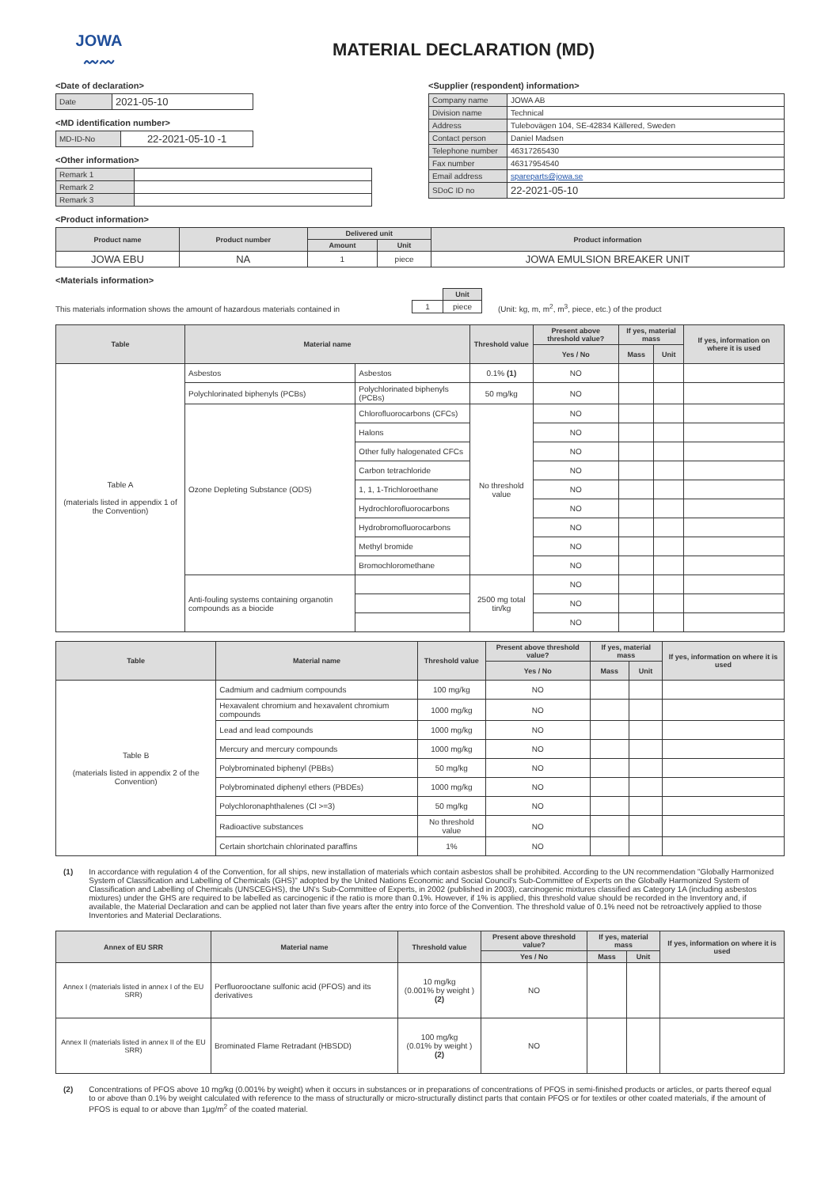JOWA
〰〰
MATERIAL DECLARATION (MD)
<Date of declaration>
| Date | 2021-05-10 |
<MD identification number>
| MD-ID-No | 22-2021-05-10 -1 |
<Other information>
| Remark 1 | |
| Remark 2 | |
| Remark 3 | |
<Supplier (respondent) information>
| Company name | JOWA AB |
| Division name | Technical |
| Address | Tulebovägen 104, SE-42834 Källered, Sweden |
| Contact person | Daniel Madsen |
| Telephone number | 46317265430 |
| Fax number | 46317954540 |
| Email address | spareparts@jowa.se |
| SDoC ID no | 22-2021-05-10 |
<Product information>
| Product name | Product number | Delivered unit | | Product information |
| --- | --- | --- | --- | --- |
| | | Amount | Unit | |
| JOWA EBU | NA | 1 | piece | JOWA EMULSION BREAKER UNIT |
<Materials information>
This materials information shows the amount of hazardous materials contained in
| | Unit |
| 1 | piece |
(Unit: kg, m, m<sup>2</sup>, m<sup>3</sup>, piece, etc.) of the product
| Table | Material name | | Threshold value | Present above threshold value? | If yes, material mass | | If yes, information on where it is used |
| --- | --- | --- | --- | --- | --- | --- | --- |
| | | | | Yes / No | Mass | Unit | |
| Table A (materials listed in appendix 1 of the Convention) | Asbestos | Asbestos | 0.1% (1) | NO | | | |
| | Polychlorinated biphenyls (PCBs) | Polychlorinated biphenyls (PCBs) | 50 mg/kg | NO | | | |
| | Ozone Depleting Substance (ODS) | Chlorofluorocarbons (CFCs) | No threshold value | NO | | | |
| | | Halons | | NO | | | |
| | | Other fully halogenated CFCs | | NO | | | |
| | | Carbon tetrachloride | | NO | | | |
| | | 1, 1, 1-Trichloroethane | | NO | | | |
| | | Hydrochlorofluorocarbons | | NO | | | |
| | | Hydrobromofluorocarbons | | NO | | | |
| | | Methyl bromide | | NO | | | |
| | | Bromochloromethane | | NO | | | |
| | Anti-fouling systems containing organotin compounds as a biocide | | 2500 mg total tin/kg | NO | | | |
| | | | | NO | | | |
| | | | | NO | | | |
| Table | Material name | Threshold value | Present above threshold value? | If yes, material mass | | If yes, information on where it is used |
| --- | --- | --- | --- | --- | --- | --- |
| | | | Yes / No | Mass | Unit | |
| Table B (materials listed in appendix 2 of the Convention) | Cadmium and cadmium compounds | 100 mg/kg | NO | | | |
| | Hexavalent chromium and hexavalent chromium compounds | 1000 mg/kg | NO | | | |
| | Lead and lead compounds | 1000 mg/kg | NO | | | |
| | Mercury and mercury compounds | 1000 mg/kg | NO | | | |
| | Polybrominated biphenyl (PBBs) | 50 mg/kg | NO | | | |
| | Polybrominated diphenyl ethers (PBDEs) | 1000 mg/kg | NO | | | |
| | Polychloronaphthalenes (Cl >=3) | 50 mg/kg | NO | | | |
| | Radioactive substances | No threshold value | NO | | | |
| | Certain shortchain chlorinated paraffins | 1% | NO | | | |
(1) In accordance with regulation 4 of the Convention, for all ships, new installation of materials which contain asbestos shall be prohibited. According to the UN recommendation "Globally Harmonized System of Classification and Labelling of Chemicals (GHS)" adopted by the United Nations Economic and Social Council's Sub-Committee of Experts on the Globally Harmonized System of Classification and Labelling of Chemicals (UNSCEGHS), the UN's Sub-Committee of Experts, in 2002 (published in 2003), carcinogenic mixtures classified as Category 1A (including asbestos mixtures) under the GHS are required to be labelled as carcinogenic if the ratio is more than 0.1%. However, if 1% is applied, this threshold value should be recorded in the Inventory and, if available, the Material Declaration and can be applied not later than five years after the entry into force of the Convention. The threshold value of 0.1% need not be retroactively applied to those Inventories and Material Declarations.
| Annex of EU SRR | Material name | Threshold value | Present above threshold value? | If yes, material mass | | If yes, information on where it is used |
| --- | --- | --- | --- | --- | --- | --- |
| | | | Yes / No | Mass | Unit | |
| Annex I (materials listed in annex I of the EU SRR) | Perfluorooctane sulfonic acid (PFOS) and its derivatives | 10 mg/kg (0.001% by weight ) (2) | NO | | | |
| Annex II (materials listed in annex II of the EU SRR) | Brominated Flame Retradant (HBSDD) | 100 mg/kg (0.01% by weight ) (2) | NO | | | |
(2) Concentrations of PFOS above 10 mg/kg (0.001% by weight) when it occurs in substances or in preparations of concentrations of PFOS in semi-finished products or articles, or parts thereof equal to or above than 0.1% by weight calculated with reference to the mass of structurally or micro-structurally distinct parts that contain PFOS or for textiles or other coated materials, if the amount of PFOS is equal to or above than 1µg/m<sup>2</sup> of the coated material.